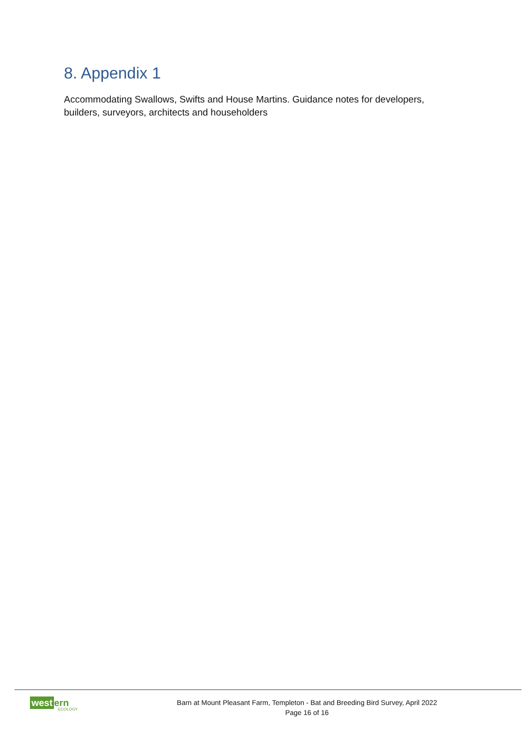8. Appendix 1
Accommodating Swallows, Swifts and House Martins. Guidance notes for developers, builders, surveyors, architects and householders
west ern
ECOLOGY
Barn at Mount Pleasant Farm, Templeton - Bat and Breeding Bird Survey, April 2022
Page 16 of 16